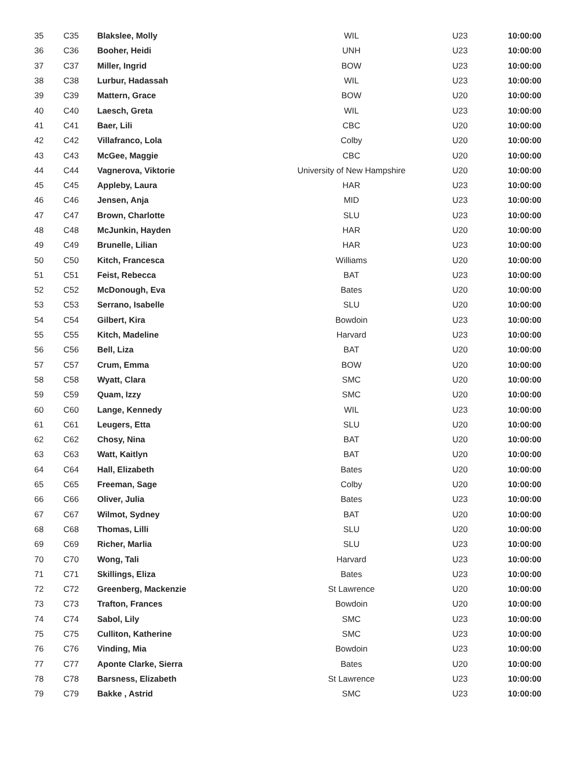| 35 | C35 | Blakslee, Molly | WIL | U23 | 10:00:00 |
| 36 | C36 | Booher, Heidi | UNH | U23 | 10:00:00 |
| 37 | C37 | Miller, Ingrid | BOW | U23 | 10:00:00 |
| 38 | C38 | Lurbur, Hadassah | WIL | U23 | 10:00:00 |
| 39 | C39 | Mattern, Grace | BOW | U20 | 10:00:00 |
| 40 | C40 | Laesch, Greta | WIL | U23 | 10:00:00 |
| 41 | C41 | Baer, Lili | CBC | U20 | 10:00:00 |
| 42 | C42 | Villafranco, Lola | Colby | U20 | 10:00:00 |
| 43 | C43 | McGee, Maggie | CBC | U20 | 10:00:00 |
| 44 | C44 | Vagnerova, Viktorie | University of New Hampshire | U20 | 10:00:00 |
| 45 | C45 | Appleby, Laura | HAR | U23 | 10:00:00 |
| 46 | C46 | Jensen, Anja | MID | U23 | 10:00:00 |
| 47 | C47 | Brown, Charlotte | SLU | U23 | 10:00:00 |
| 48 | C48 | McJunkin, Hayden | HAR | U20 | 10:00:00 |
| 49 | C49 | Brunelle, Lilian | HAR | U23 | 10:00:00 |
| 50 | C50 | Kitch, Francesca | Williams | U20 | 10:00:00 |
| 51 | C51 | Feist, Rebecca | BAT | U23 | 10:00:00 |
| 52 | C52 | McDonough, Eva | Bates | U20 | 10:00:00 |
| 53 | C53 | Serrano, Isabelle | SLU | U20 | 10:00:00 |
| 54 | C54 | Gilbert, Kira | Bowdoin | U23 | 10:00:00 |
| 55 | C55 | Kitch, Madeline | Harvard | U23 | 10:00:00 |
| 56 | C56 | Bell, Liza | BAT | U20 | 10:00:00 |
| 57 | C57 | Crum, Emma | BOW | U20 | 10:00:00 |
| 58 | C58 | Wyatt, Clara | SMC | U20 | 10:00:00 |
| 59 | C59 | Quam, Izzy | SMC | U20 | 10:00:00 |
| 60 | C60 | Lange, Kennedy | WIL | U23 | 10:00:00 |
| 61 | C61 | Leugers, Etta | SLU | U20 | 10:00:00 |
| 62 | C62 | Chosy, Nina | BAT | U20 | 10:00:00 |
| 63 | C63 | Watt, Kaitlyn | BAT | U20 | 10:00:00 |
| 64 | C64 | Hall, Elizabeth | Bates | U20 | 10:00:00 |
| 65 | C65 | Freeman, Sage | Colby | U20 | 10:00:00 |
| 66 | C66 | Oliver, Julia | Bates | U23 | 10:00:00 |
| 67 | C67 | Wilmot, Sydney | BAT | U20 | 10:00:00 |
| 68 | C68 | Thomas, Lilli | SLU | U20 | 10:00:00 |
| 69 | C69 | Richer, Marlia | SLU | U23 | 10:00:00 |
| 70 | C70 | Wong, Tali | Harvard | U23 | 10:00:00 |
| 71 | C71 | Skillings, Eliza | Bates | U23 | 10:00:00 |
| 72 | C72 | Greenberg, Mackenzie | St Lawrence | U20 | 10:00:00 |
| 73 | C73 | Trafton, Frances | Bowdoin | U20 | 10:00:00 |
| 74 | C74 | Sabol, Lily | SMC | U23 | 10:00:00 |
| 75 | C75 | Culliton, Katherine | SMC | U23 | 10:00:00 |
| 76 | C76 | Vinding, Mia | Bowdoin | U23 | 10:00:00 |
| 77 | C77 | Aponte Clarke, Sierra | Bates | U20 | 10:00:00 |
| 78 | C78 | Barsness, Elizabeth | St Lawrence | U23 | 10:00:00 |
| 79 | C79 | Bakke , Astrid | SMC | U23 | 10:00:00 |